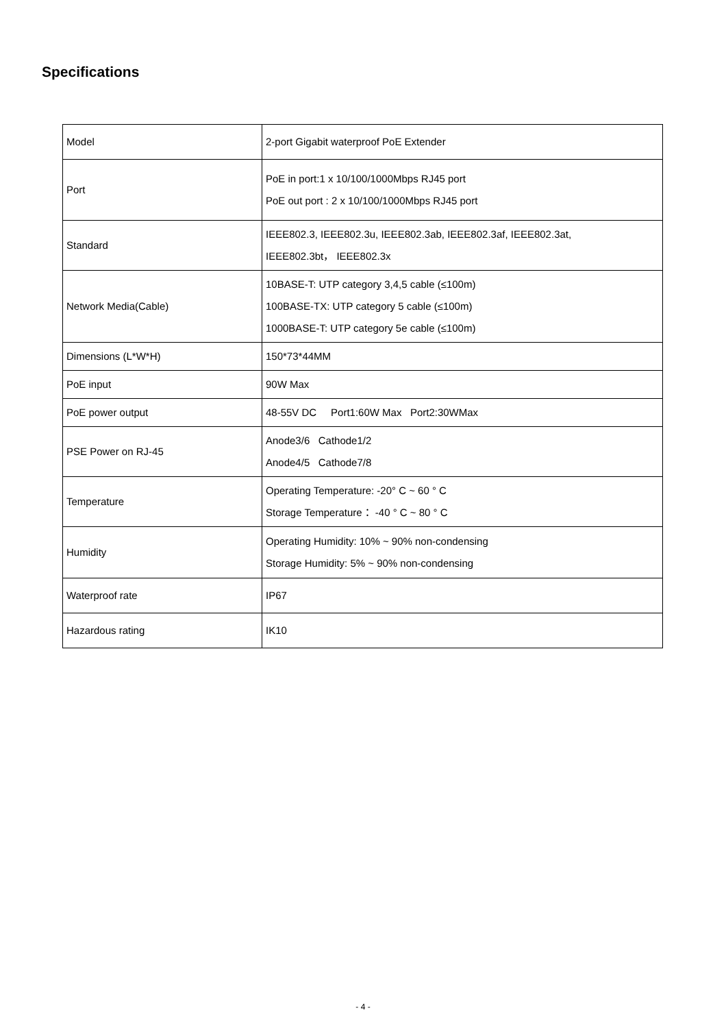Specifications
| Model | 2-port Gigabit waterproof PoE Extender |
| Port | PoE in port:1 x 10/100/1000Mbps RJ45 port PoE out port : 2 x 10/100/1000Mbps RJ45 port |
| Standard | IEEE802.3, IEEE802.3u, IEEE802.3ab, IEEE802.3af, IEEE802.3at, IEEE802.3bt， IEEE802.3x |
| Network Media(Cable) | 10BASE-T: UTP category 3,4,5 cable (≤100m) 100BASE-TX: UTP category 5 cable (≤100m) 1000BASE-T: UTP category 5e cable (≤100m) |
| Dimensions (L*W*H) | 150*73*44MM |
| PoE input | 90W Max |
| PoE power output | 48-55V DC Port1:60W Max Port2:30WMax |
| PSE Power on RJ-45 | Anode3/6 Cathode1/2 Anode4/5 Cathode7/8 |
| Temperature | Operating Temperature: -20° C ~ 60 ° C Storage Temperature： -40 ° C ~ 80 ° C |
| Humidity | Operating Humidity: 10% ~ 90% non-condensing Storage Humidity: 5% ~ 90% non-condensing |
| Waterproof rate | IP67 |
| Hazardous rating | IK10 |
- 4 -